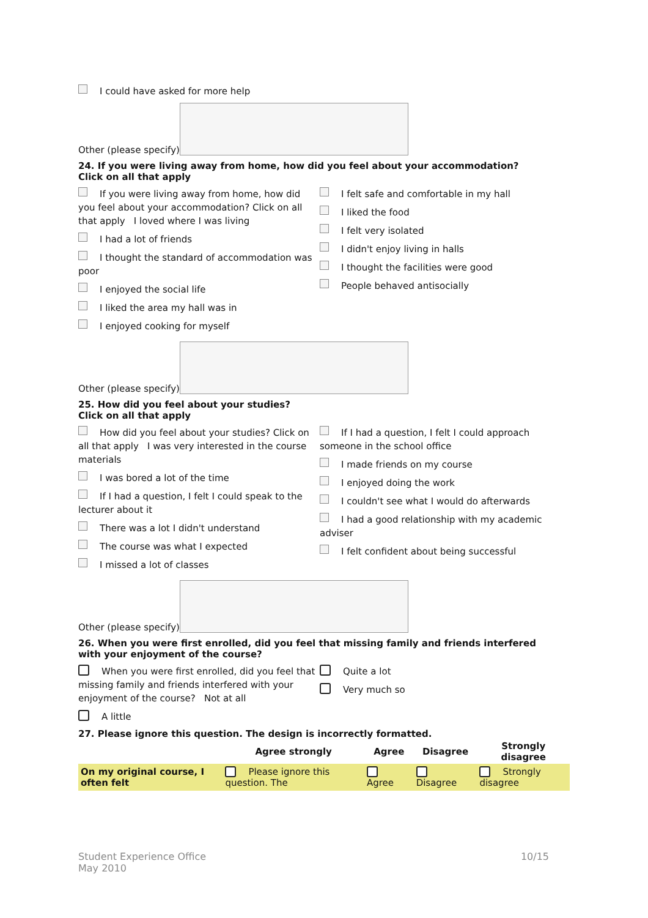I could have asked for more help
Other (please specify)
24. If you were living away from home, how did you feel about your accommodation?
Click on all that apply
If you were living away from home, how did you feel about your accommodation? Click on all that apply I loved where I was living
I had a lot of friends
I thought the standard of accommodation was poor
I enjoyed the social life
I liked the area my hall was in
I enjoyed cooking for myself
I felt safe and comfortable in my hall
I liked the food
I felt very isolated
I didn't enjoy living in halls
I thought the facilities were good
People behaved antisocially
Other (please specify)
25. How did you feel about your studies?
Click on all that apply
How did you feel about your studies? Click on all that apply I was very interested in the course materials
I was bored a lot of the time
If I had a question, I felt I could speak to the lecturer about it
There was a lot I didn't understand
The course was what I expected
I missed a lot of classes
If I had a question, I felt I could approach someone in the school office
I made friends on my course
I enjoyed doing the work
I couldn't see what I would do afterwards
I had a good relationship with my academic adviser
I felt confident about being successful
Other (please specify)
26. When you were first enrolled, did you feel that missing family and friends interfered with your enjoyment of the course?
When you were first enrolled, did you feel that missing family and friends interfered with your enjoyment of the course? Not at all
A little
Quite a lot
Very much so
27. Please ignore this question. The design is incorrectly formatted.
| | Agree strongly | Agree | Disagree | Strongly disagree |
| --- | --- | --- | --- | --- |
| On my original course, I often felt | Please ignore this question. The | Agree | Disagree | Strongly disagree |
Student Experience Office
May 2010
10/15